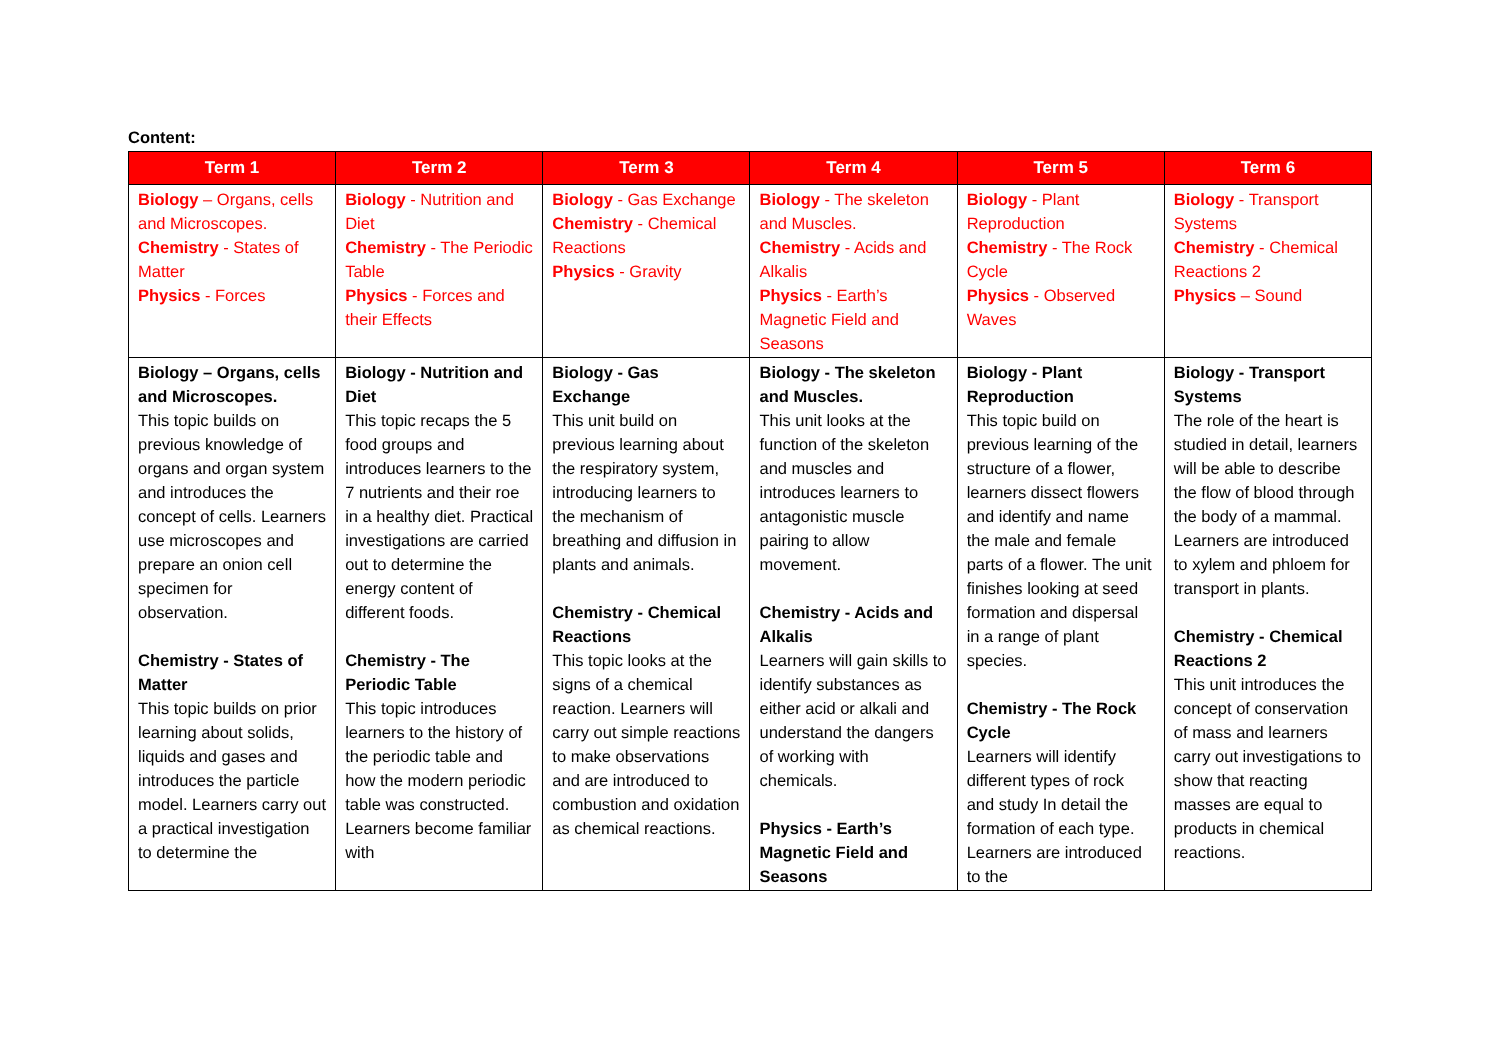Content:
| Term 1 | Term 2 | Term 3 | Term 4 | Term 5 | Term 6 |
| --- | --- | --- | --- | --- | --- |
| Biology – Organs, cells and Microscopes. Chemistry - States of Matter Physics - Forces | Biology - Nutrition and Diet Chemistry - The Periodic Table Physics - Forces and their Effects | Biology - Gas Exchange Chemistry - Chemical Reactions Physics - Gravity | Biology - The skeleton and Muscles. Chemistry - Acids and Alkalis Physics - Earth’s Magnetic Field and Seasons | Biology - Plant Reproduction Chemistry - The Rock Cycle Physics - Observed Waves | Biology - Transport Systems Chemistry - Chemical Reactions 2 Physics – Sound |
| Biology – Organs, cells and Microscopes. This topic builds on previous knowledge of organs and organ system and introduces the concept of cells. Learners use microscopes and prepare an onion cell specimen for observation. Chemistry - States of Matter This topic builds on prior learning about solids, liquids and gases and introduces the particle model. Learners carry out a practical investigation to determine the | Biology - Nutrition and Diet This topic recaps the 5 food groups and introduces learners to the 7 nutrients and their roe in a healthy diet. Practical investigations are carried out to determine the energy content of different foods. Chemistry - The Periodic Table This topic introduces learners to the history of the periodic table and how the modern periodic table was constructed. Learners become familiar with | Biology - Gas Exchange This unit build on previous learning about the respiratory system, introducing learners to the mechanism of breathing and diffusion in plants and animals. Chemistry - Chemical Reactions This topic looks at the signs of a chemical reaction. Learners will carry out simple reactions to make observations and are introduced to combustion and oxidation as chemical reactions. | Biology - The skeleton and Muscles. This unit looks at the function of the skeleton and muscles and introduces learners to antagonistic muscle pairing to allow movement. Chemistry - Acids and Alkalis Learners will gain skills to identify substances as either acid or alkali and understand the dangers of working with chemicals. Physics - Earth’s Magnetic Field and Seasons | Biology - Plant Reproduction This topic build on previous learning of the structure of a flower, learners dissect flowers and identify and name the male and female parts of a flower. The unit finishes looking at seed formation and dispersal in a range of plant species. Chemistry - The Rock Cycle Learners will identify different types of rock and study In detail the formation of each type. Learners are introduced to the | Biology - Transport Systems The role of the heart is studied in detail, learners will be able to describe the flow of blood through the body of a mammal. Learners are introduced to xylem and phloem for transport in plants. Chemistry - Chemical Reactions 2 This unit introduces the concept of conservation of mass and learners carry out investigations to show that reacting masses are equal to products in chemical reactions. |